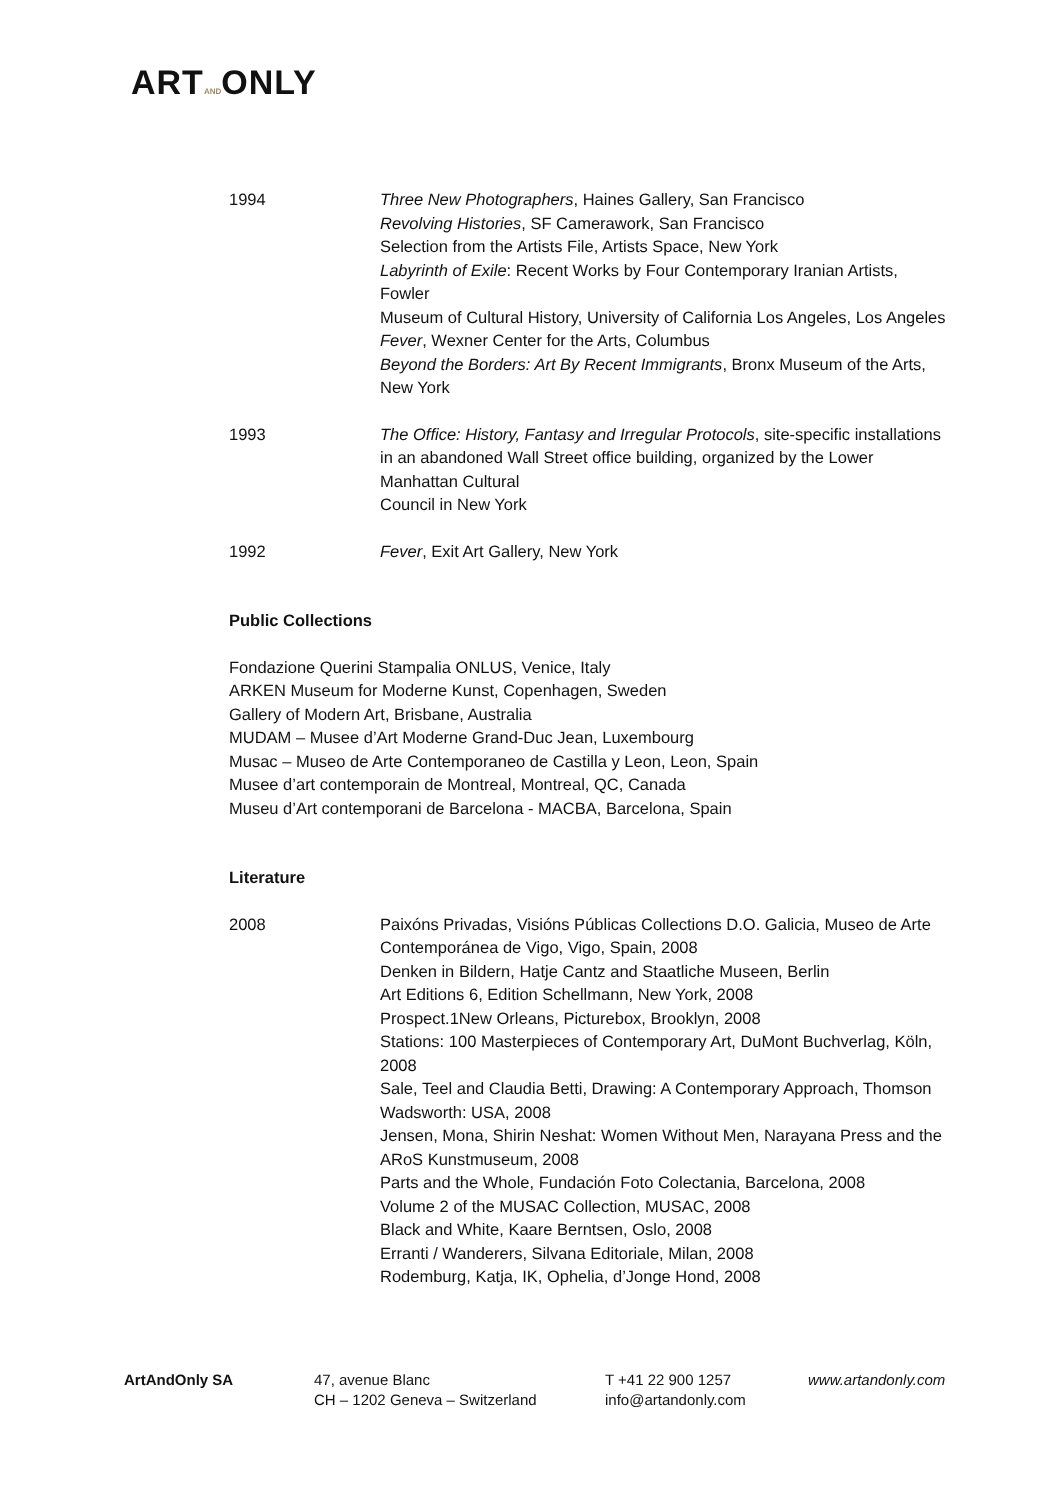ARTANDONLY
1994 Three New Photographers, Haines Gallery, San Francisco
Revolving Histories, SF Camerawork, San Francisco
Selection from the Artists File, Artists Space, New York
Labyrinth of Exile: Recent Works by Four Contemporary Iranian Artists, Fowler
Museum of Cultural History, University of California Los Angeles, Los Angeles
Fever, Wexner Center for the Arts, Columbus
Beyond the Borders: Art By Recent Immigrants, Bronx Museum of the Arts, New York
1993 The Office: History, Fantasy and Irregular Protocols, site-specific installations in an abandoned Wall Street office building, organized by the Lower Manhattan Cultural
Council in New York
1992 Fever, Exit Art Gallery, New York
Public Collections
Fondazione Querini Stampalia ONLUS, Venice, Italy
ARKEN Museum for Moderne Kunst, Copenhagen, Sweden
Gallery of Modern Art, Brisbane, Australia
MUDAM – Musee d’Art Moderne Grand-Duc Jean, Luxembourg
Musac – Museo de Arte Contemporaneo de Castilla y Leon, Leon, Spain
Musee d’art contemporain de Montreal, Montreal, QC, Canada
Museu d’Art contemporani de Barcelona - MACBA, Barcelona, Spain
Literature
2008 Paixóns Privadas, Visións Públicas Collections D.O. Galicia, Museo de Arte Contemporánea de Vigo, Vigo, Spain, 2008
Denken in Bildern, Hatje Cantz and Staatliche Museen, Berlin
Art Editions 6, Edition Schellmann, New York, 2008
Prospect.1New Orleans, Picturebox, Brooklyn, 2008
Stations: 100 Masterpieces of Contemporary Art, DuMont Buchverlag, Köln, 2008
Sale, Teel and Claudia Betti, Drawing: A Contemporary Approach, Thomson Wadsworth: USA, 2008
Jensen, Mona, Shirin Neshat: Women Without Men, Narayana Press and the ARoS Kunstmuseum, 2008
Parts and the Whole, Fundación Foto Colectania, Barcelona, 2008
Volume 2 of the MUSAC Collection, MUSAC, 2008
Black and White, Kaare Berntsen, Oslo, 2008
Erranti / Wanderers, Silvana Editoriale, Milan, 2008
Rodemburg, Katja, IK, Ophelia, d’Jonge Hond, 2008
ArtAndOnly SA 47, avenue Blanc
CH – 1202 Geneva – Switzerland
T +41 22 900 1257
info@artandonly.com
www.artandonly.com